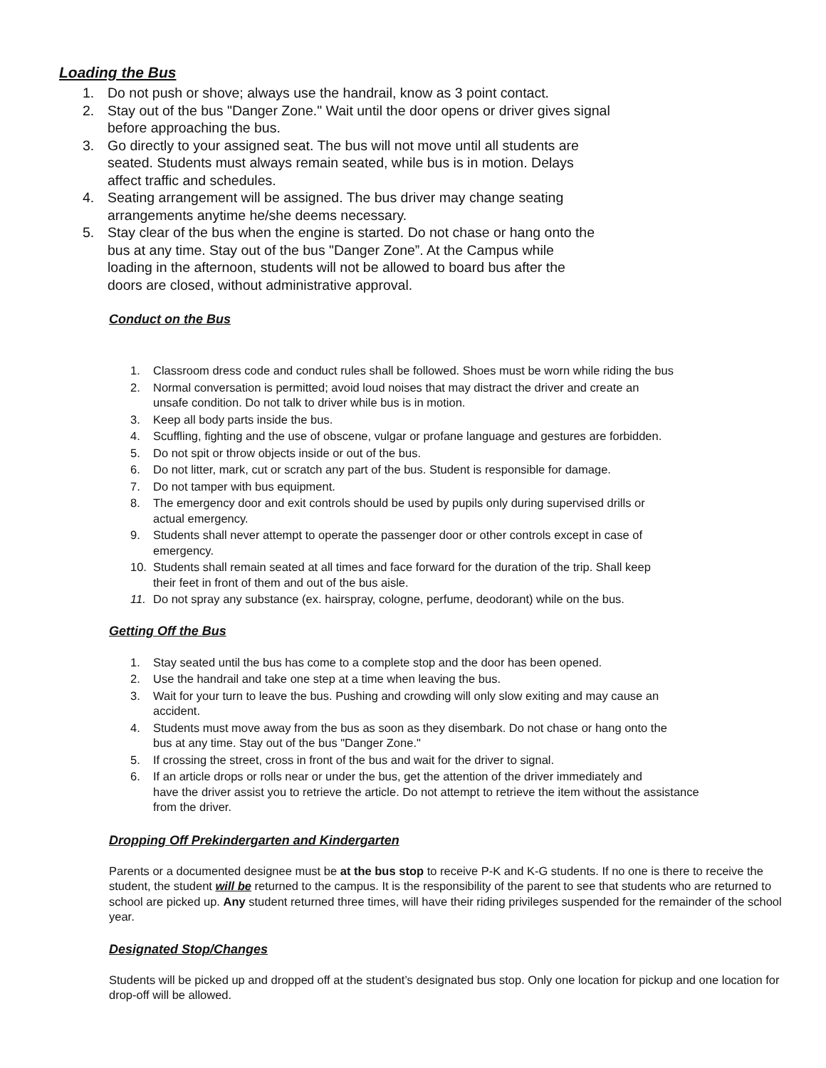Loading the Bus
1. Do not push or shove; always use the handrail, know as 3 point contact.
2. Stay out of the bus "Danger Zone." Wait until the door opens or driver gives signal
before approaching the bus.
3. Go directly to your assigned seat. The bus will not move until all students are
seated. Students must always remain seated, while bus is in motion. Delays
affect traffic and schedules.
4. Seating arrangement will be assigned. The bus driver may change seating
arrangements anytime he/she deems necessary.
5. Stay clear of the bus when the engine is started. Do not chase or hang onto the
bus at any time. Stay out of the bus "Danger Zone”. At the Campus while
loading in the afternoon, students will not be allowed to board bus after the
doors are closed, without administrative approval.
Conduct on the Bus
1. Classroom dress code and conduct rules shall be followed. Shoes must be worn while riding the bus
2. Normal conversation is permitted; avoid loud noises that may distract the driver and create an
unsafe condition. Do not talk to driver while bus is in motion.
3. Keep all body parts inside the bus.
4. Scuffling, fighting and the use of obscene, vulgar or profane language and gestures are forbidden.
5. Do not spit or throw objects inside or out of the bus.
6. Do not litter, mark, cut or scratch any part of the bus. Student is responsible for damage.
7. Do not tamper with bus equipment.
8. The emergency door and exit controls should be used by pupils only during supervised drills or
actual emergency.
9. Students shall never attempt to operate the passenger door or other controls except in case of
emergency.
10. Students shall remain seated at all times and face forward for the duration of the trip. Shall keep
their feet in front of them and out of the bus aisle.
11. Do not spray any substance (ex. hairspray, cologne, perfume, deodorant) while on the bus.
Getting Off the Bus
1. Stay seated until the bus has come to a complete stop and the door has been opened.
2. Use the handrail and take one step at a time when leaving the bus.
3. Wait for your turn to leave the bus. Pushing and crowding will only slow exiting and may cause an
accident.
4. Students must move away from the bus as soon as they disembark. Do not chase or hang onto the
bus at any time. Stay out of the bus "Danger Zone."
5. If crossing the street, cross in front of the bus and wait for the driver to signal.
6. If an article drops or rolls near or under the bus, get the attention of the driver immediately and
have the driver assist you to retrieve the article. Do not attempt to retrieve the item without the assistance
from the driver.
Dropping Off Prekindergarten and Kindergarten
Parents or a documented designee must be at the bus stop to receive P-K and K-G students. If no one is there to receive the student, the student will be returned to the campus. It is the responsibility of the parent to see that students who are returned to school are picked up. Any student returned three times, will have their riding privileges suspended for the remainder of the school year.
Designated Stop/Changes
Students will be picked up and dropped off at the student’s designated bus stop. Only one location for pickup and one location for drop-off will be allowed.